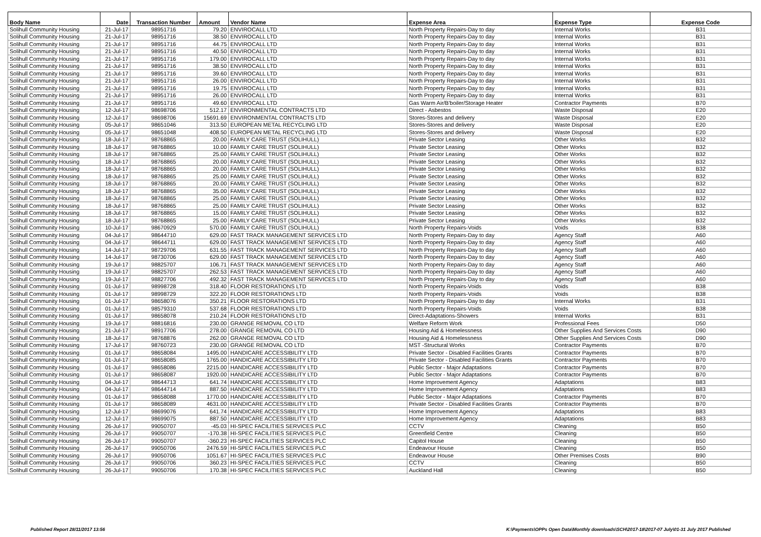| Body Name | Date | Transaction Number | Amount | Vendor Name | Expense Area | Expense Type | Expense Code |
| --- | --- | --- | --- | --- | --- | --- | --- |
| Solihull Community Housing | 21-Jul-17 | 98951716 | 79.20 | ENVIROCALL LTD | North Property Repairs-Day to day | Internal Works | B31 |
| Solihull Community Housing | 21-Jul-17 | 98951716 | 38.50 | ENVIROCALL LTD | North Property Repairs-Day to day | Internal Works | B31 |
| Solihull Community Housing | 21-Jul-17 | 98951716 | 44.75 | ENVIROCALL LTD | North Property Repairs-Day to day | Internal Works | B31 |
| Solihull Community Housing | 21-Jul-17 | 98951716 | 40.50 | ENVIROCALL LTD | North Property Repairs-Day to day | Internal Works | B31 |
| Solihull Community Housing | 21-Jul-17 | 98951716 | 179.00 | ENVIROCALL LTD | North Property Repairs-Day to day | Internal Works | B31 |
| Solihull Community Housing | 21-Jul-17 | 98951716 | 38.50 | ENVIROCALL LTD | North Property Repairs-Day to day | Internal Works | B31 |
| Solihull Community Housing | 21-Jul-17 | 98951716 | 39.60 | ENVIROCALL LTD | North Property Repairs-Day to day | Internal Works | B31 |
| Solihull Community Housing | 21-Jul-17 | 98951716 | 26.00 | ENVIROCALL LTD | North Property Repairs-Day to day | Internal Works | B31 |
| Solihull Community Housing | 21-Jul-17 | 98951716 | 19.75 | ENVIROCALL LTD | North Property Repairs-Day to day | Internal Works | B31 |
| Solihull Community Housing | 21-Jul-17 | 98951716 | 26.00 | ENVIROCALL LTD | North Property Repairs-Day to day | Internal Works | B31 |
| Solihull Community Housing | 21-Jul-17 | 98951716 | 49.60 | ENVIROCALL LTD | Gas Warm Air/B'boiler/Storage Heater | Contractor Payments | B70 |
| Solihull Community Housing | 12-Jul-17 | 98698706 | 512.17 | ENVIRONMENTAL CONTRACTS LTD | Direct - Asbestos | Waste Disposal | E20 |
| Solihull Community Housing | 12-Jul-17 | 98698706 | 15691.69 | ENVIRONMENTAL CONTRACTS LTD | Stores-Stores and delivery | Waste Disposal | E20 |
| Solihull Community Housing | 05-Jul-17 | 98651046 | 313.50 | EUROPEAN METAL RECYCLING LTD | Stores-Stores and delivery | Waste Disposal | E20 |
| Solihull Community Housing | 05-Jul-17 | 98651048 | 408.50 | EUROPEAN METAL RECYCLING LTD | Stores-Stores and delivery | Waste Disposal | E20 |
| Solihull Community Housing | 18-Jul-17 | 98768865 | 20.00 | FAMILY CARE TRUST (SOLIHULL) | Private Sector Leasing | Other Works | B32 |
| Solihull Community Housing | 18-Jul-17 | 98768865 | 10.00 | FAMILY CARE TRUST (SOLIHULL) | Private Sector Leasing | Other Works | B32 |
| Solihull Community Housing | 18-Jul-17 | 98768865 | 25.00 | FAMILY CARE TRUST (SOLIHULL) | Private Sector Leasing | Other Works | B32 |
| Solihull Community Housing | 18-Jul-17 | 98768865 | 20.00 | FAMILY CARE TRUST (SOLIHULL) | Private Sector Leasing | Other Works | B32 |
| Solihull Community Housing | 18-Jul-17 | 98768865 | 20.00 | FAMILY CARE TRUST (SOLIHULL) | Private Sector Leasing | Other Works | B32 |
| Solihull Community Housing | 18-Jul-17 | 98768865 | 25.00 | FAMILY CARE TRUST (SOLIHULL) | Private Sector Leasing | Other Works | B32 |
| Solihull Community Housing | 18-Jul-17 | 98768865 | 20.00 | FAMILY CARE TRUST (SOLIHULL) | Private Sector Leasing | Other Works | B32 |
| Solihull Community Housing | 18-Jul-17 | 98768865 | 35.00 | FAMILY CARE TRUST (SOLIHULL) | Private Sector Leasing | Other Works | B32 |
| Solihull Community Housing | 18-Jul-17 | 98768865 | 25.00 | FAMILY CARE TRUST (SOLIHULL) | Private Sector Leasing | Other Works | B32 |
| Solihull Community Housing | 18-Jul-17 | 98768865 | 25.00 | FAMILY CARE TRUST (SOLIHULL) | Private Sector Leasing | Other Works | B32 |
| Solihull Community Housing | 18-Jul-17 | 98768865 | 15.00 | FAMILY CARE TRUST (SOLIHULL) | Private Sector Leasing | Other Works | B32 |
| Solihull Community Housing | 18-Jul-17 | 98768865 | 25.00 | FAMILY CARE TRUST (SOLIHULL) | Private Sector Leasing | Other Works | B32 |
| Solihull Community Housing | 10-Jul-17 | 98670929 | 570.00 | FAMILY CARE TRUST (SOLIHULL) | North Property Repairs-Voids | Voids | B38 |
| Solihull Community Housing | 04-Jul-17 | 98644710 | 629.00 | FAST TRACK MANAGEMENT SERVICES LTD | North Property Repairs-Day to day | Agency Staff | A60 |
| Solihull Community Housing | 04-Jul-17 | 98644711 | 629.00 | FAST TRACK MANAGEMENT SERVICES LTD | North Property Repairs-Day to day | Agency Staff | A60 |
| Solihull Community Housing | 14-Jul-17 | 98729706 | 631.55 | FAST TRACK MANAGEMENT SERVICES LTD | North Property Repairs-Day to day | Agency Staff | A60 |
| Solihull Community Housing | 14-Jul-17 | 98730706 | 629.00 | FAST TRACK MANAGEMENT SERVICES LTD | North Property Repairs-Day to day | Agency Staff | A60 |
| Solihull Community Housing | 19-Jul-17 | 98825707 | 106.71 | FAST TRACK MANAGEMENT SERVICES LTD | North Property Repairs-Day to day | Agency Staff | A60 |
| Solihull Community Housing | 19-Jul-17 | 98825707 | 262.53 | FAST TRACK MANAGEMENT SERVICES LTD | North Property Repairs-Day to day | Agency Staff | A60 |
| Solihull Community Housing | 19-Jul-17 | 98827706 | 492.32 | FAST TRACK MANAGEMENT SERVICES LTD | North Property Repairs-Day to day | Agency Staff | A60 |
| Solihull Community Housing | 01-Jul-17 | 98998728 | 318.40 | FLOOR RESTORATIONS LTD | North Property Repairs-Voids | Voids | B38 |
| Solihull Community Housing | 01-Jul-17 | 98998729 | 322.20 | FLOOR RESTORATIONS LTD | North Property Repairs-Voids | Voids | B38 |
| Solihull Community Housing | 01-Jul-17 | 98658076 | 350.21 | FLOOR RESTORATIONS LTD | North Property Repairs-Day to day | Internal Works | B31 |
| Solihull Community Housing | 01-Jul-17 | 98579310 | 537.68 | FLOOR RESTORATIONS LTD | North Property Repairs-Voids | Voids | B38 |
| Solihull Community Housing | 01-Jul-17 | 98658078 | 210.24 | FLOOR RESTORATIONS LTD | Direct-Adaptations-Showers | Internal Works | B31 |
| Solihull Community Housing | 19-Jul-17 | 98816816 | 230.00 | GRANGE REMOVAL CO LTD | Welfare Reform Work | Professional Fees | D50 |
| Solihull Community Housing | 21-Jul-17 | 98917706 | 278.00 | GRANGE REMOVAL CO LTD | Housing Aid & Homelessness | Other Supplies And Services Costs | D90 |
| Solihull Community Housing | 18-Jul-17 | 98768876 | 262.00 | GRANGE REMOVAL CO LTD | Housing Aid & Homelessness | Other Supplies And Services Costs | D90 |
| Solihull Community Housing | 17-Jul-17 | 98760723 | 230.00 | GRANGE REMOVAL CO LTD | MST -Structural Works | Contractor Payments | B70 |
| Solihull Community Housing | 01-Jul-17 | 98658084 | 1495.00 | HANDICARE ACCESSIBILITY LTD | Private Sector - Disabled Facilities Grants | Contractor Payments | B70 |
| Solihull Community Housing | 01-Jul-17 | 98658085 | 1765.00 | HANDICARE ACCESSIBILITY LTD | Private Sector - Disabled Facilities Grants | Contractor Payments | B70 |
| Solihull Community Housing | 01-Jul-17 | 98658086 | 2215.00 | HANDICARE ACCESSIBILITY LTD | Public Sector - Major Adaptations | Contractor Payments | B70 |
| Solihull Community Housing | 01-Jul-17 | 98658087 | 1920.00 | HANDICARE ACCESSIBILITY LTD | Public Sector - Major Adaptations | Contractor Payments | B70 |
| Solihull Community Housing | 04-Jul-17 | 98644713 | 641.74 | HANDICARE ACCESSIBILITY LTD | Home Improvement Agency | Adaptations | B83 |
| Solihull Community Housing | 04-Jul-17 | 98644714 | 887.50 | HANDICARE ACCESSIBILITY LTD | Home Improvement Agency | Adaptations | B83 |
| Solihull Community Housing | 01-Jul-17 | 98658088 | 1770.00 | HANDICARE ACCESSIBILITY LTD | Public Sector - Major Adaptations | Contractor Payments | B70 |
| Solihull Community Housing | 01-Jul-17 | 98658089 | 4631.00 | HANDICARE ACCESSIBILITY LTD | Private Sector - Disabled Facilities Grants | Contractor Payments | B70 |
| Solihull Community Housing | 12-Jul-17 | 98699076 | 641.74 | HANDICARE ACCESSIBILITY LTD | Home Improvement Agency | Adaptations | B83 |
| Solihull Community Housing | 12-Jul-17 | 98699075 | 887.50 | HANDICARE ACCESSIBILITY LTD | Home Improvement Agency | Adaptations | B83 |
| Solihull Community Housing | 26-Jul-17 | 99050707 | -45.03 | HI-SPEC FACILITIES SERVICES PLC | CCTV | Cleaning | B50 |
| Solihull Community Housing | 26-Jul-17 | 99050707 | -170.38 | HI-SPEC FACILITIES SERVICES PLC | Greenfield Centre | Cleaning | B50 |
| Solihull Community Housing | 26-Jul-17 | 99050707 | -360.23 | HI-SPEC FACILITIES SERVICES PLC | Capitol House | Cleaning | B50 |
| Solihull Community Housing | 26-Jul-17 | 99050706 | 2476.59 | HI-SPEC FACILITIES SERVICES PLC | Endeavour House | Cleaning | B50 |
| Solihull Community Housing | 26-Jul-17 | 99050706 | 1051.67 | HI-SPEC FACILITIES SERVICES PLC | Endeavour House | Other Premises Costs | B90 |
| Solihull Community Housing | 26-Jul-17 | 99050706 | 360.23 | HI-SPEC FACILITIES SERVICES PLC | CCTV | Cleaning | B50 |
| Solihull Community Housing | 26-Jul-17 | 99050706 | 170.38 | HI-SPEC FACILITIES SERVICES PLC | Auckland Hall | Cleaning | B50 |
Published Report 28/11/2017 13:56 K:\Payments\OPPs Open Data\Monthly downloads\SCH\2017-18\2017-07 July\01-31 July 2017 Published